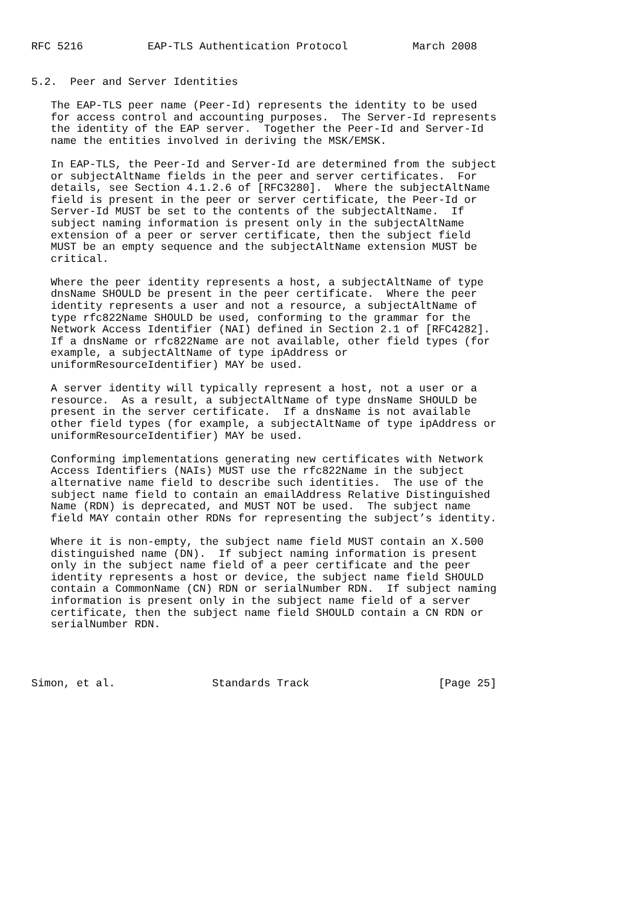RFC 5216          EAP-TLS Authentication Protocol          March 2008


5.2.  Peer and Server Identities

   The EAP-TLS peer name (Peer-Id) represents the identity to be used
   for access control and accounting purposes.  The Server-Id represents
   the identity of the EAP server.  Together the Peer-Id and Server-Id
   name the entities involved in deriving the MSK/EMSK.

   In EAP-TLS, the Peer-Id and Server-Id are determined from the subject
   or subjectAltName fields in the peer and server certificates.  For
   details, see Section 4.1.2.6 of [RFC3280].  Where the subjectAltName
   field is present in the peer or server certificate, the Peer-Id or
   Server-Id MUST be set to the contents of the subjectAltName.  If
   subject naming information is present only in the subjectAltName
   extension of a peer or server certificate, then the subject field
   MUST be an empty sequence and the subjectAltName extension MUST be
   critical.

   Where the peer identity represents a host, a subjectAltName of type
   dnsName SHOULD be present in the peer certificate.  Where the peer
   identity represents a user and not a resource, a subjectAltName of
   type rfc822Name SHOULD be used, conforming to the grammar for the
   Network Access Identifier (NAI) defined in Section 2.1 of [RFC4282].
   If a dnsName or rfc822Name are not available, other field types (for
   example, a subjectAltName of type ipAddress or
   uniformResourceIdentifier) MAY be used.

   A server identity will typically represent a host, not a user or a
   resource.  As a result, a subjectAltName of type dnsName SHOULD be
   present in the server certificate.  If a dnsName is not available
   other field types (for example, a subjectAltName of type ipAddress or
   uniformResourceIdentifier) MAY be used.

   Conforming implementations generating new certificates with Network
   Access Identifiers (NAIs) MUST use the rfc822Name in the subject
   alternative name field to describe such identities.  The use of the
   subject name field to contain an emailAddress Relative Distinguished
   Name (RDN) is deprecated, and MUST NOT be used.  The subject name
   field MAY contain other RDNs for representing the subject’s identity.

   Where it is non-empty, the subject name field MUST contain an X.500
   distinguished name (DN).  If subject naming information is present
   only in the subject name field of a peer certificate and the peer
   identity represents a host or device, the subject name field SHOULD
   contain a CommonName (CN) RDN or serialNumber RDN.  If subject naming
   information is present only in the subject name field of a server
   certificate, then the subject name field SHOULD contain a CN RDN or
   serialNumber RDN.




Simon, et al.               Standards Track                    [Page 25]